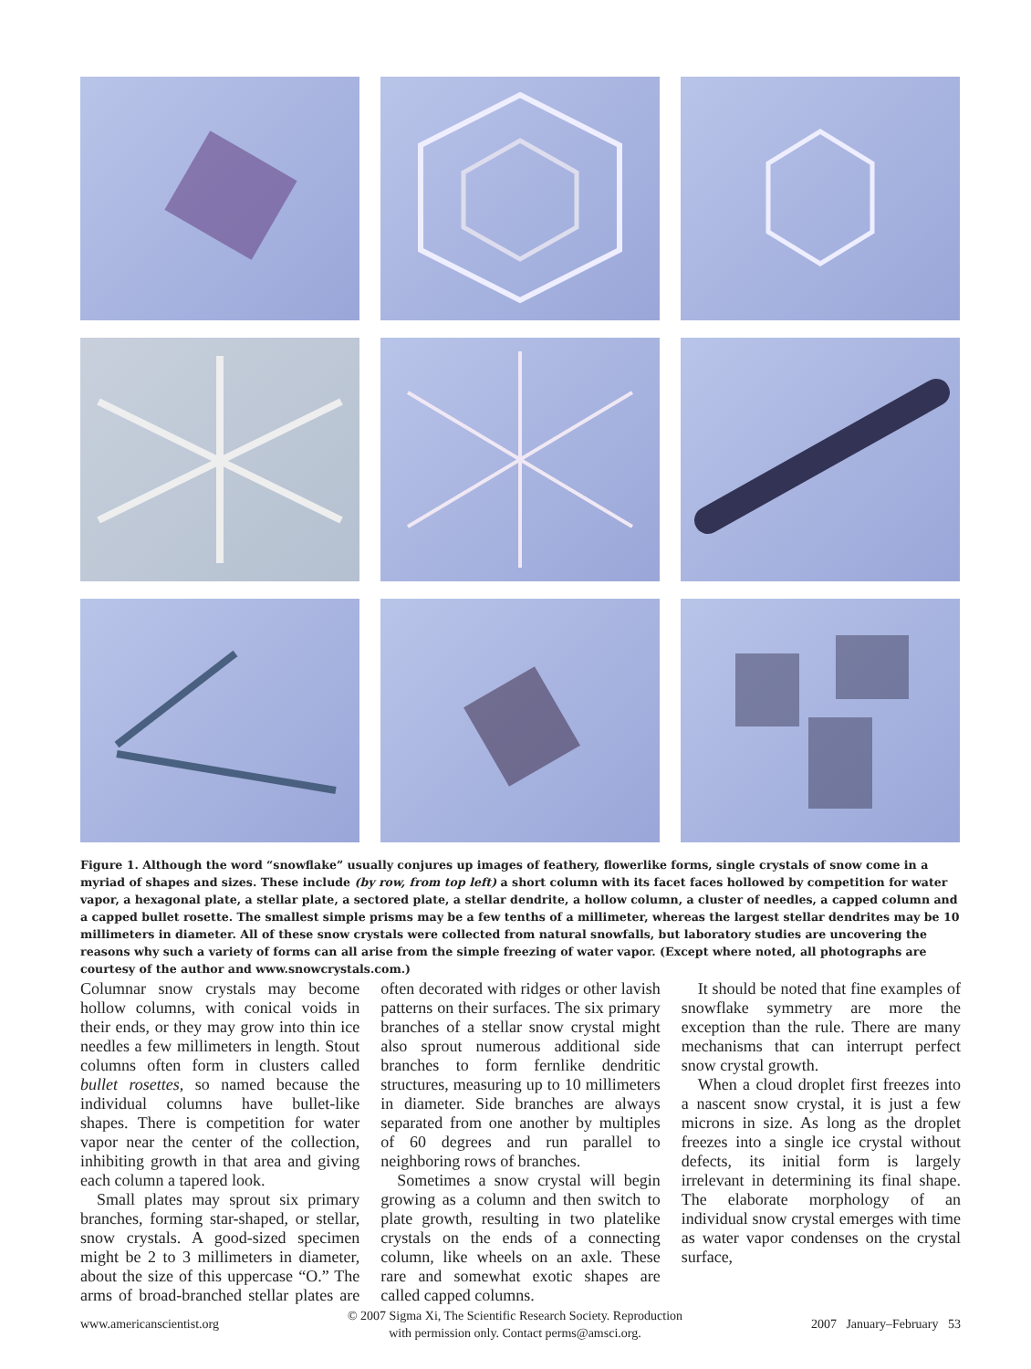Figure 1. Although the word “snowflake” usually conjures up images of feathery, flowerlike forms, single crystals of snow come in a myriad of shapes and sizes. These include (by row, from top left) a short column with its facet faces hollowed by competition for water vapor, a hexagonal plate, a stellar plate, a sectored plate, a stellar dendrite, a hollow column, a cluster of needles, a capped column and a capped bullet rosette. The smallest simple prisms may be a few tenths of a millimeter, whereas the largest stellar dendrites may be 10 millimeters in diameter. All of these snow crystals were collected from natural snowfalls, but laboratory studies are uncovering the reasons why such a variety of forms can all arise from the simple freezing of water vapor. (Except where noted, all photographs are courtesy of the author and www.snowcrystals.com.)
Columnar snow crystals may become hollow columns, with conical voids in their ends, or they may grow into thin ice needles a few millimeters in length. Stout columns often form in clusters called bullet rosettes, so named because the individual columns have bullet-like shapes. There is competition for water vapor near the center of the collection, inhibiting growth in that area and giving each column a tapered look.
Small plates may sprout six primary branches, forming star-shaped, or stellar, snow crystals. A good-sized specimen might be 2 to 3 millimeters in diameter, about the size of this uppercase “O.” The arms of broad-branched stellar plates are often decorated with ridges or other lavish patterns on their surfaces. The six primary branches of a stellar snow crystal might also sprout numerous additional side branches to form fernlike dendritic structures, measuring up to 10 millimeters in diameter. Side branches are always separated from one another by multiples of 60 degrees and run parallel to neighboring rows of branches.
Sometimes a snow crystal will begin growing as a column and then switch to plate growth, resulting in two platelike crystals on the ends of a connecting column, like wheels on an axle. These rare and somewhat exotic shapes are called capped columns.
It should be noted that fine examples of snowflake symmetry are more the exception than the rule. There are many mechanisms that can interrupt perfect snow crystal growth.
When a cloud droplet first freezes into a nascent snow crystal, it is just a few microns in size. As long as the droplet freezes into a single ice crystal without defects, its initial form is largely irrelevant in determining its final shape. The elaborate morphology of an individual snow crystal emerges with time as water vapor condenses on the crystal surface,
www.americanscientist.org © 2007 Sigma Xi, The Scientific Research Society. Reproduction
with permission only. Contact perms@amsci.org. 2007 January–February 53